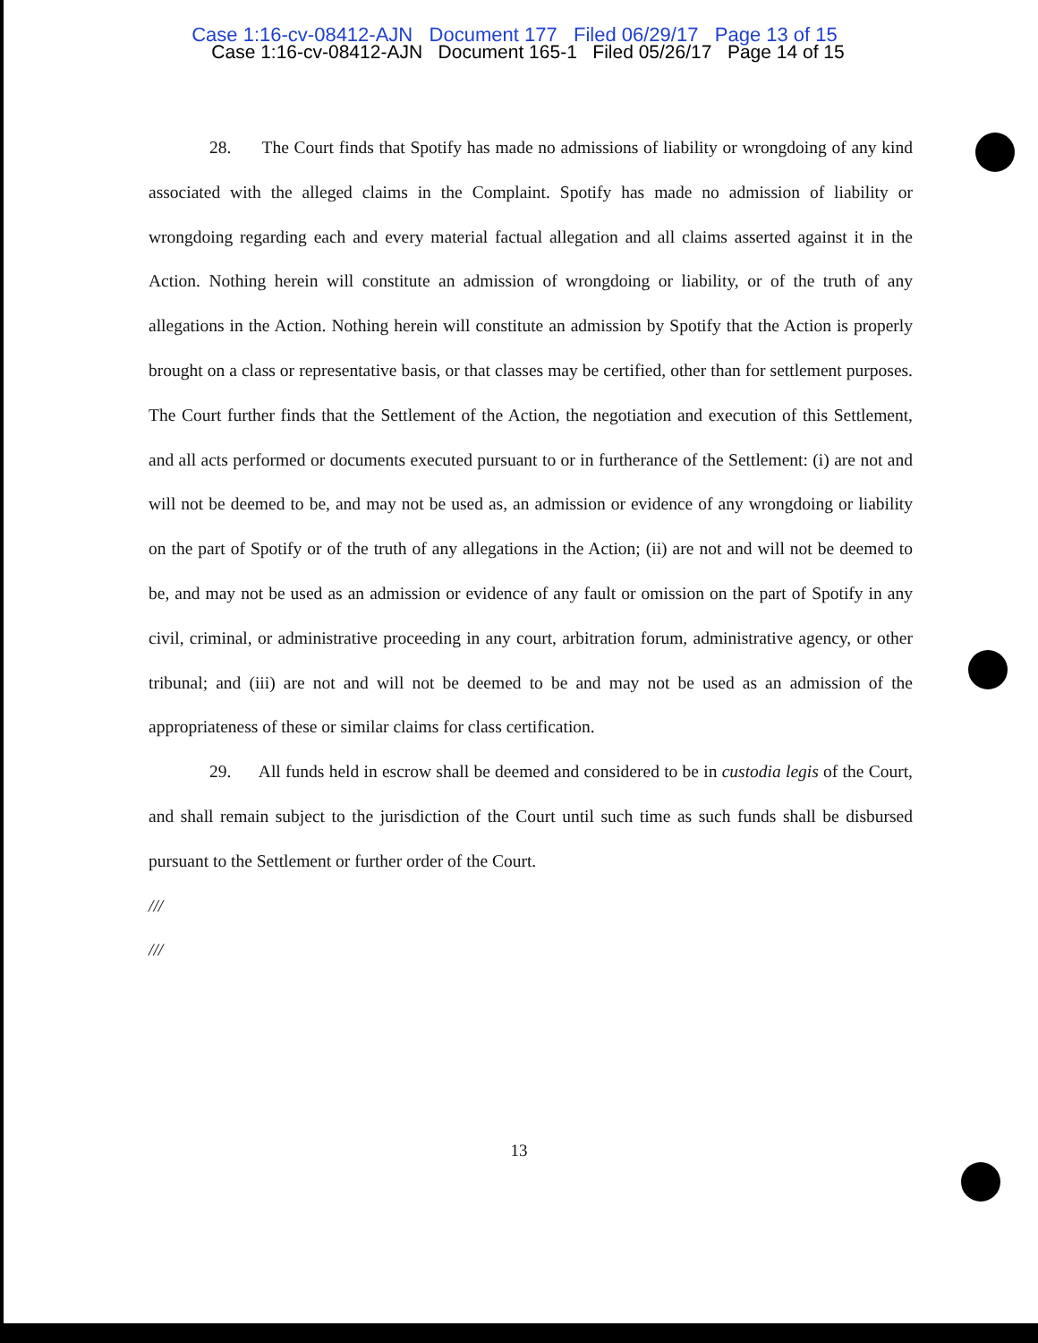Case 1:16-cv-08412-AJN Document 177 Filed 06/29/17 Page 13 of 15
Case 1:16-cv-08412-AJN Document 165-1 Filed 05/26/17 Page 14 of 15
28. The Court finds that Spotify has made no admissions of liability or wrongdoing of any kind associated with the alleged claims in the Complaint. Spotify has made no admission of liability or wrongdoing regarding each and every material factual allegation and all claims asserted against it in the Action. Nothing herein will constitute an admission of wrongdoing or liability, or of the truth of any allegations in the Action. Nothing herein will constitute an admission by Spotify that the Action is properly brought on a class or representative basis, or that classes may be certified, other than for settlement purposes. The Court further finds that the Settlement of the Action, the negotiation and execution of this Settlement, and all acts performed or documents executed pursuant to or in furtherance of the Settlement: (i) are not and will not be deemed to be, and may not be used as, an admission or evidence of any wrongdoing or liability on the part of Spotify or of the truth of any allegations in the Action; (ii) are not and will not be deemed to be, and may not be used as an admission or evidence of any fault or omission on the part of Spotify in any civil, criminal, or administrative proceeding in any court, arbitration forum, administrative agency, or other tribunal; and (iii) are not and will not be deemed to be and may not be used as an admission of the appropriateness of these or similar claims for class certification.
29. All funds held in escrow shall be deemed and considered to be in custodia legis of the Court, and shall remain subject to the jurisdiction of the Court until such time as such funds shall be disbursed pursuant to the Settlement or further order of the Court.
///
///
13